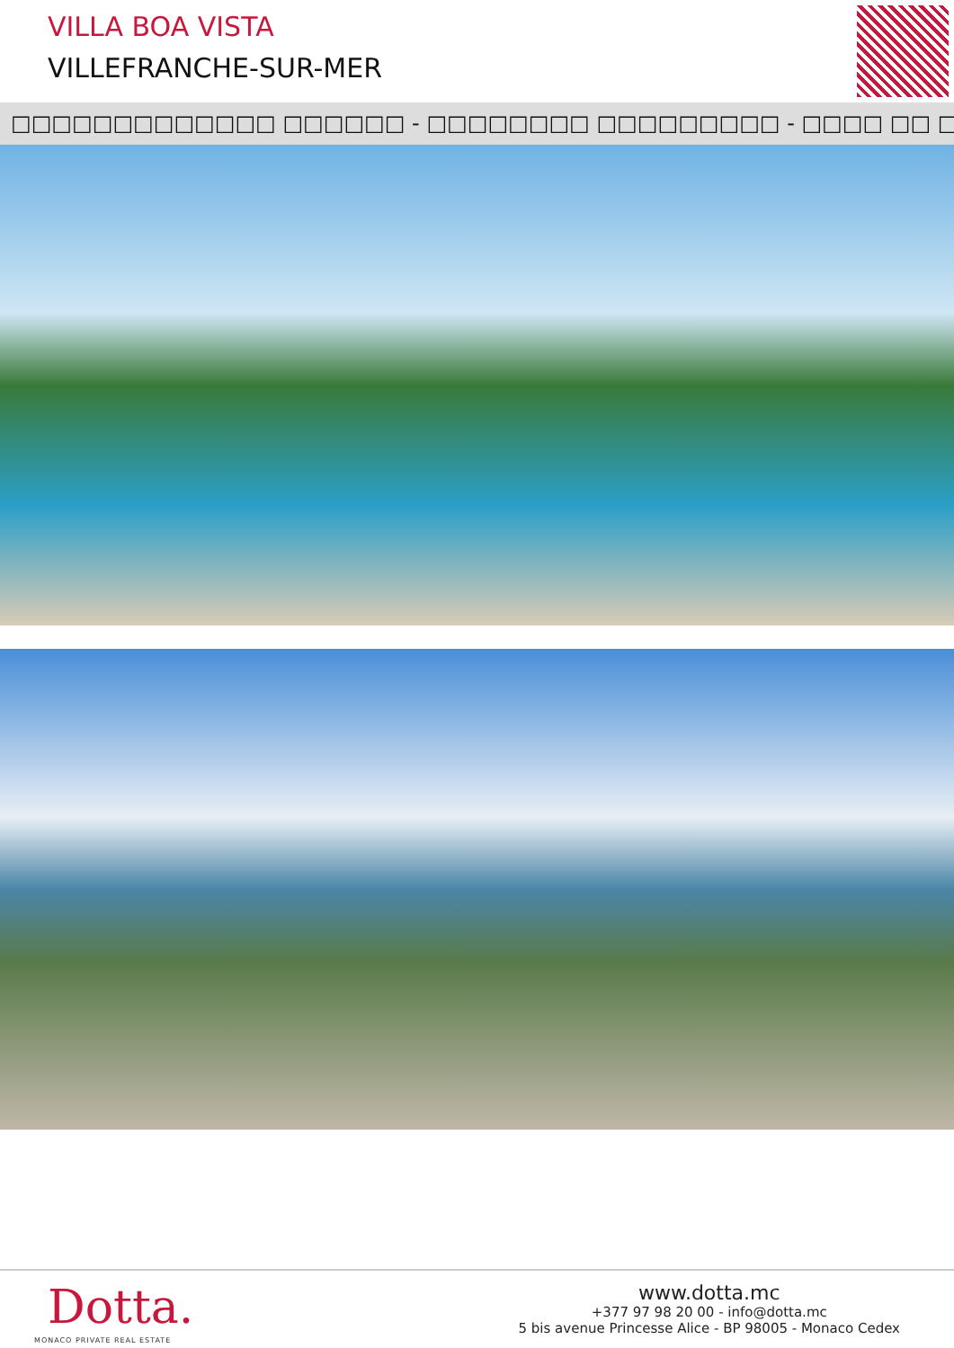VILLA BOA VISTA
VILLEFRANCHE-SUR-MER
□□□□□□□□□□□□□ □□□□□□ - □□□□□□□□ □□□□□□□□□ - □□□□ □□ □□□□□□ □□□□□□□□□□□
Dotta.
MONACO PRIVATE REAL ESTATE
www.dotta.mc
+377 97 98 20 00 - info@dotta.mc
5 bis avenue Princesse Alice - BP 98005 - Monaco Cedex